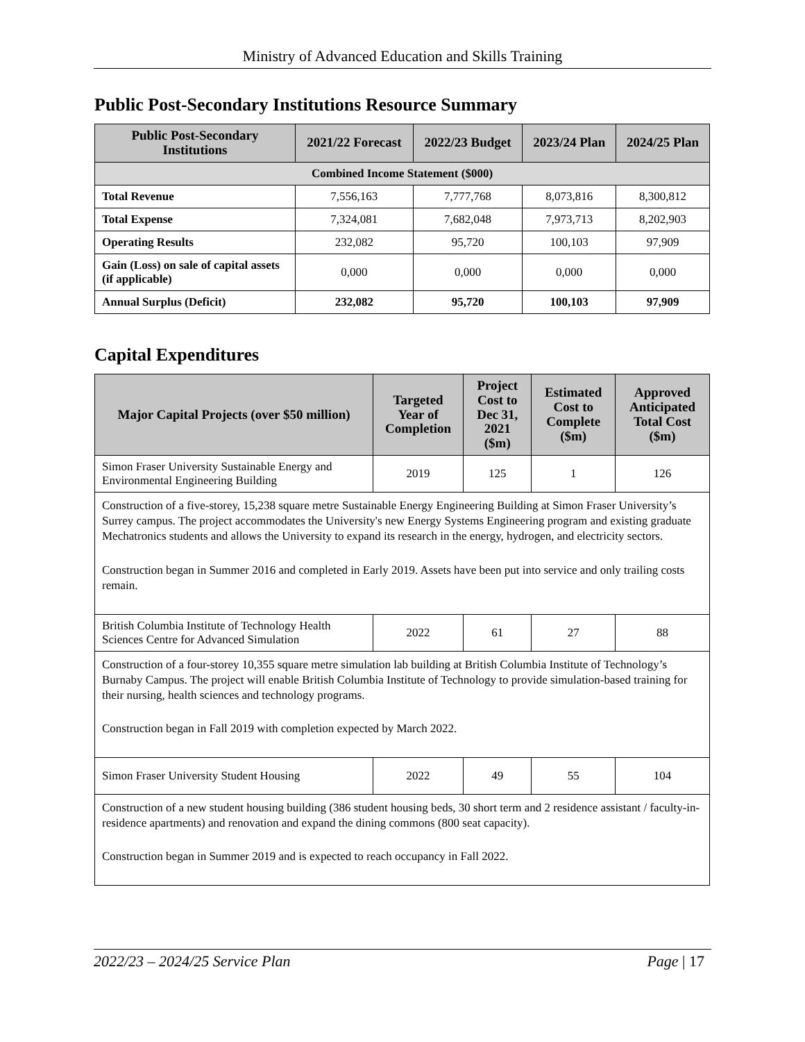Ministry of Advanced Education and Skills Training
Public Post-Secondary Institutions Resource Summary
| Public Post-Secondary Institutions | 2021/22 Forecast | 2022/23 Budget | 2023/24 Plan | 2024/25 Plan |
| --- | --- | --- | --- | --- |
| Combined Income Statement ($000) | | | | |
| Total Revenue | 7,556,163 | 7,777,768 | 8,073,816 | 8,300,812 |
| Total Expense | 7,324,081 | 7,682,048 | 7,973,713 | 8,202,903 |
| Operating Results | 232,082 | 95,720 | 100,103 | 97,909 |
| Gain (Loss) on sale of capital assets (if applicable) | 0,000 | 0,000 | 0,000 | 0,000 |
| Annual Surplus (Deficit) | 232,082 | 95,720 | 100,103 | 97,909 |
Capital Expenditures
| Major Capital Projects (over $50 million) | Targeted Year of Completion | Project Cost to Dec 31, 2021 ($m) | Estimated Cost to Complete ($m) | Approved Anticipated Total Cost ($m) |
| --- | --- | --- | --- | --- |
| Simon Fraser University Sustainable Energy and Environmental Engineering Building | 2019 | 125 | 1 | 126 |
| Construction of a five-storey, 15,238 square metre Sustainable Energy Engineering Building at Simon Fraser University’s Surrey campus. The project accommodates the University's new Energy Systems Engineering program and existing graduate Mechatronics students and allows the University to expand its research in the energy, hydrogen, and electricity sectors. Construction began in Summer 2016 and completed in Early 2019. Assets have been put into service and only trailing costs remain. | | | | |
| British Columbia Institute of Technology Health Sciences Centre for Advanced Simulation | 2022 | 61 | 27 | 88 |
| Construction of a four-storey 10,355 square metre simulation lab building at British Columbia Institute of Technology’s Burnaby Campus. The project will enable British Columbia Institute of Technology to provide simulation-based training for their nursing, health sciences and technology programs. Construction began in Fall 2019 with completion expected by March 2022. | | | | |
| Simon Fraser University Student Housing | 2022 | 49 | 55 | 104 |
| Construction of a new student housing building (386 student housing beds, 30 short term and 2 residence assistant / faculty-in-residence apartments) and renovation and expand the dining commons (800 seat capacity). Construction began in Summer 2019 and is expected to reach occupancy in Fall 2022. | | | | |
2022/23 – 2024/25 Service Plan Page | 17